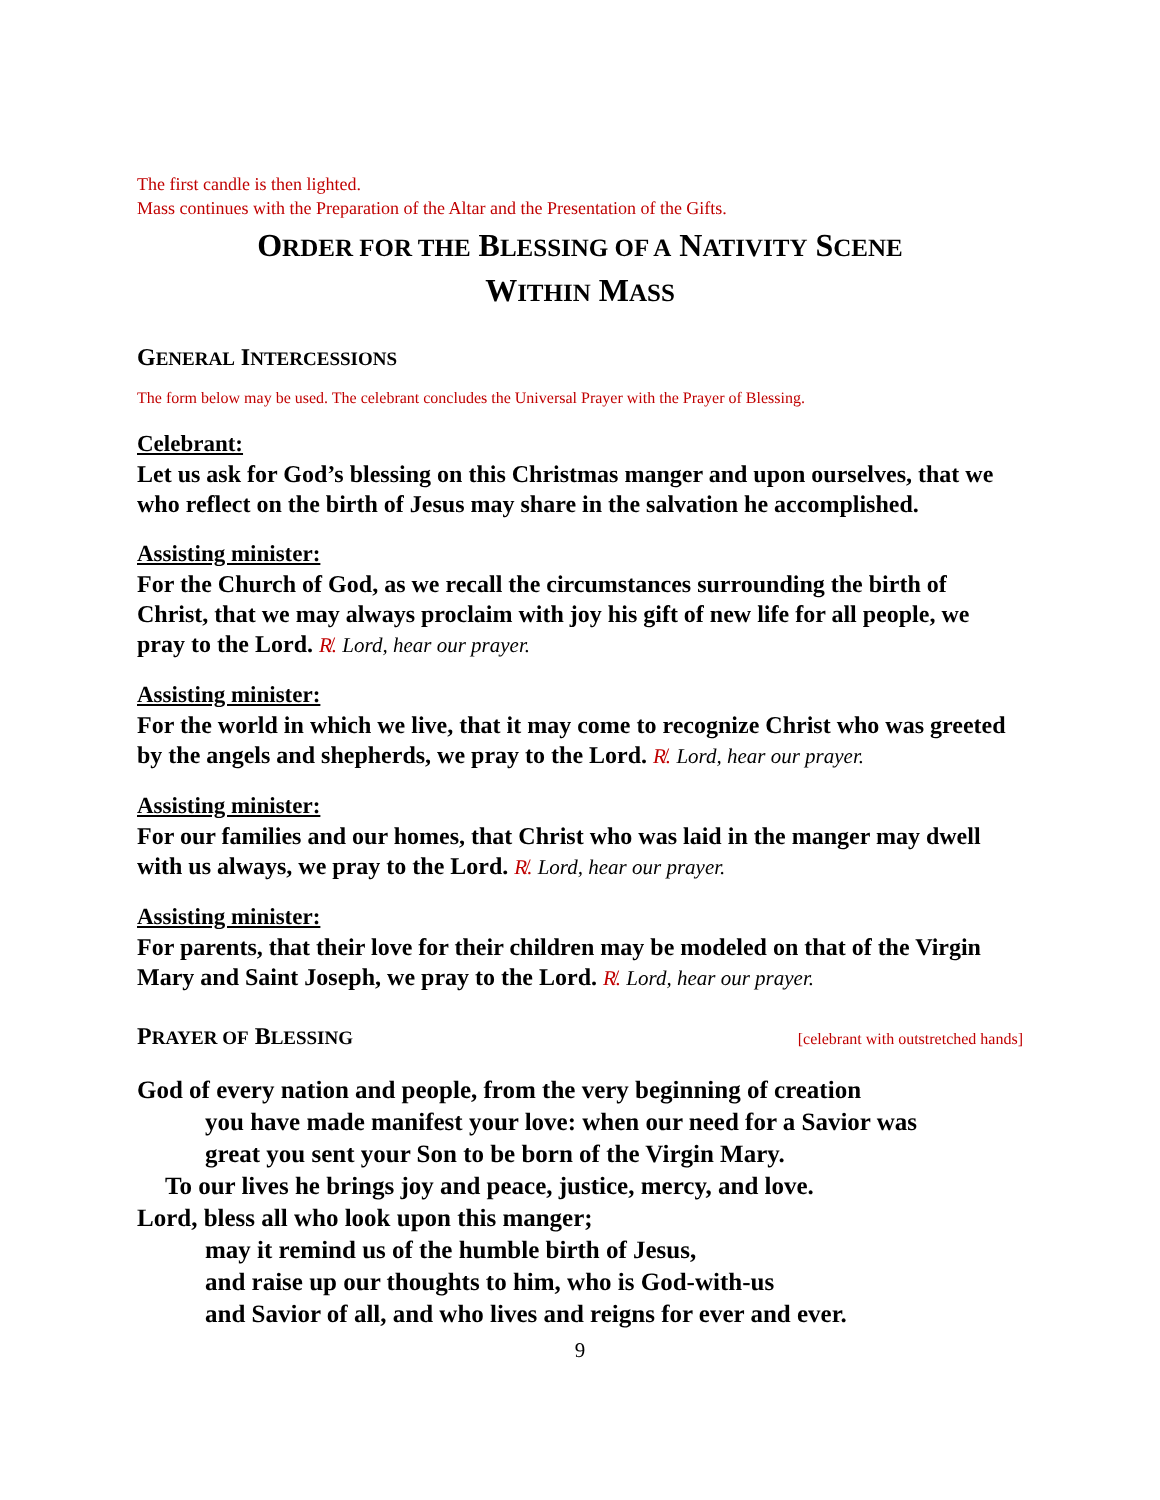The first candle is then lighted.
Mass continues with the Preparation of the Altar and the Presentation of the Gifts.
ORDER FOR THE BLESSING OF A NATIVITY SCENE
WITHIN MASS
GENERAL INTERCESSIONS
The form below may be used. The celebrant concludes the Universal Prayer with the Prayer of Blessing.
Celebrant:
Let us ask for God’s blessing on this Christmas manger and upon ourselves, that we who reflect on the birth of Jesus may share in the salvation he accomplished.
Assisting minister:
For the Church of God, as we recall the circumstances surrounding the birth of Christ, that we may always proclaim with joy his gift of new life for all people, we pray to the Lord. R̸. Lord, hear our prayer.
Assisting minister:
For the world in which we live, that it may come to recognize Christ who was greeted by the angels and shepherds, we pray to the Lord. R̸. Lord, hear our prayer.
Assisting minister:
For our families and our homes, that Christ who was laid in the manger may dwell with us always, we pray to the Lord. R̸. Lord, hear our prayer.
Assisting minister:
For parents, that their love for their children may be modeled on that of the Virgin Mary and Saint Joseph, we pray to the Lord. R̸. Lord, hear our prayer.
PRAYER OF BLESSING
[celebrant with outstretched hands]
God of every nation and people, from the very beginning of creation
you have made manifest your love: when our need for a Savior was
great you sent your Son to be born of the Virgin Mary.
To our lives he brings joy and peace, justice, mercy, and love.
Lord, bless all who look upon this manger;
may it remind us of the humble birth of Jesus,
and raise up our thoughts to him, who is God-with-us
and Savior of all, and who lives and reigns for ever and ever.
9